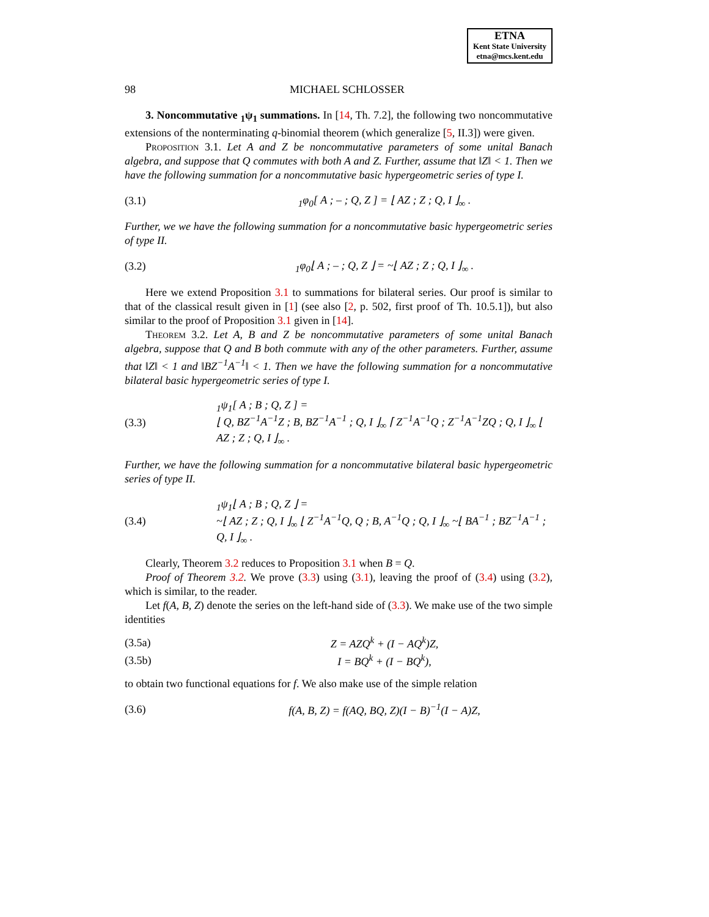ETNA
Kent State University
etna@mcs.kent.edu
98 MICHAEL SCHLOSSER
3. Noncommutative <sub>1</sub>ψ<sub>1</sub> summations. In [14, Th. 7.2], the following two noncommutative extensions of the nonterminating q-binomial theorem (which generalize [5, II.3]) were given.
Proposition 3.1. Let A and Z be noncommutative parameters of some unital Banach algebra, and suppose that Q commutes with both A and Z. Further, assume that ‖Z‖ < 1. Then we have the following summation for a noncommutative basic hypergeometric series of type I.
(3.1) <sub>1</sub>φ<sub>0</sub>[ A ; – ; Q, Z ] = ⌊ AZ ; Z ; Q, I ⌋<sub>∞</sub> .
Further, we we have the following summation for a noncommutative basic hypergeometric series of type II.
(3.2) <sub>1</sub>φ<sub>0</sub>⌊ A ; – ; Q, Z ⌋ = ~⌊ AZ ; Z ; Q, I ⌋<sub>∞</sub> .
Here we extend Proposition 3.1 to summations for bilateral series. Our proof is similar to that of the classical result given in [1] (see also [2, p. 502, first proof of Th. 10.5.1]), but also similar to the proof of Proposition 3.1 given in [14].
Theorem 3.2. Let A, B and Z be noncommutative parameters of some unital Banach algebra, suppose that Q and B both commute with any of the other parameters. Further, assume that ‖Z‖ < 1 and ‖BZ<sup>−1</sup>A<sup>−1</sup>‖ < 1. Then we have the following summation for a noncommutative bilateral basic hypergeometric series of type I.
(3.3) <sub>1</sub>ψ<sub>1</sub>[ A ; B ; Q, Z ] =
⌊ Q, BZ<sup>−1</sup>A<sup>−1</sup>Z ; B, BZ<sup>−1</sup>A<sup>−1</sup> ; Q, I ⌋<sub>∞</sub> ⌈ Z<sup>−1</sup>A<sup>−1</sup>Q ; Z<sup>−1</sup>A<sup>−1</sup>ZQ ; Q, I ⌋<sub>∞</sub> ⌊ AZ ; Z ; Q, I ⌋<sub>∞</sub> .
Further, we have the following summation for a noncommutative bilateral basic hypergeometric series of type II.
(3.4) <sub>1</sub>ψ<sub>1</sub>⌊ A ; B ; Q, Z ⌋ =
~⌊ AZ ; Z ; Q, I ⌋<sub>∞</sub> ⌊ Z<sup>−1</sup>A<sup>−1</sup>Q, Q ; B, A<sup>−1</sup>Q ; Q, I ⌋<sub>∞</sub> ~⌊ BA<sup>−1</sup> ; BZ<sup>−1</sup>A<sup>−1</sup> ; Q, I ⌋<sub>∞</sub> .
Clearly, Theorem 3.2 reduces to Proposition 3.1 when B = Q.
Proof of Theorem 3.2. We prove (3.3) using (3.1), leaving the proof of (3.4) using (3.2), which is similar, to the reader.
Let f(A, B, Z) denote the series on the left-hand side of (3.3). We make use of the two simple identities
(3.5a) Z = AZQ<sup>k</sup> + (I − AQ<sup>k</sup>)Z,
(3.5b) I = BQ<sup>k</sup> + (I − BQ<sup>k</sup>),
to obtain two functional equations for f. We also make use of the simple relation
(3.6) f(A, B, Z) = f(AQ, BQ, Z)(I − B)<sup>−1</sup>(I − A)Z,